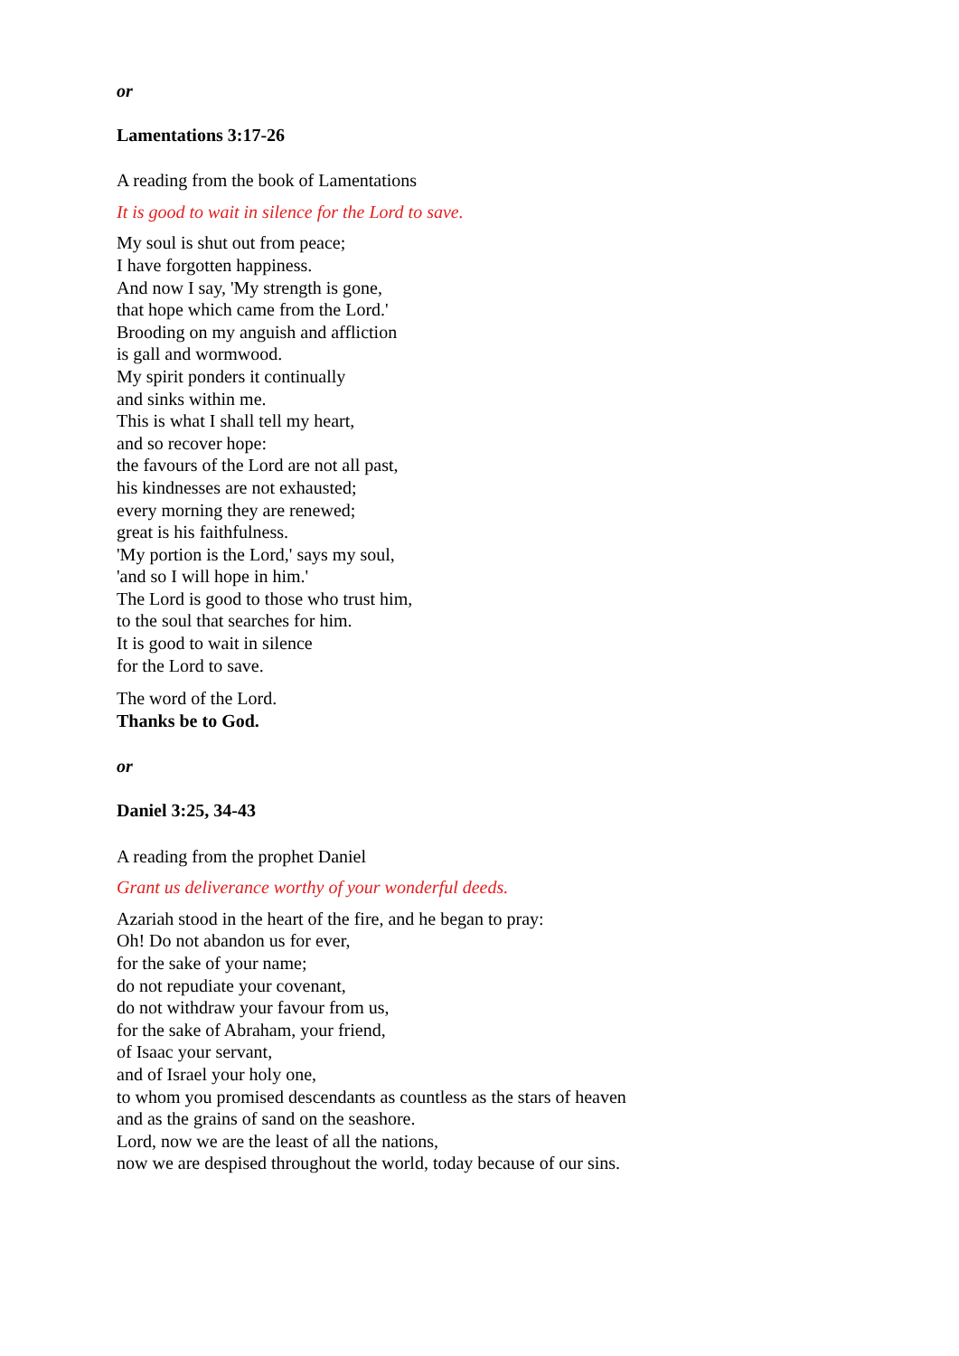or
Lamentations 3:17-26
A reading from the book of Lamentations
It is good to wait in silence for the Lord to save.
My soul is shut out from peace;
I have forgotten happiness.
And now I say, 'My strength is gone,
that hope which came from the Lord.'
Brooding on my anguish and affliction
is gall and wormwood.
My spirit ponders it continually
and sinks within me.
This is what I shall tell my heart,
and so recover hope:
the favours of the Lord are not all past,
his kindnesses are not exhausted;
every morning they are renewed;
great is his faithfulness.
'My portion is the Lord,' says my soul,
'and so I will hope in him.'
The Lord is good to those who trust him,
to the soul that searches for him.
It is good to wait in silence
for the Lord to save.
The word of the Lord.
Thanks be to God.
or
Daniel 3:25, 34-43
A reading from the prophet Daniel
Grant us deliverance worthy of your wonderful deeds.
Azariah stood in the heart of the fire, and he began to pray:
Oh! Do not abandon us for ever,
for the sake of your name;
do not repudiate your covenant,
do not withdraw your favour from us,
for the sake of Abraham, your friend,
of Isaac your servant,
and of Israel your holy one,
to whom you promised descendants as countless as the stars of heaven
and as the grains of sand on the seashore.
Lord, now we are the least of all the nations,
now we are despised throughout the world, today because of our sins.